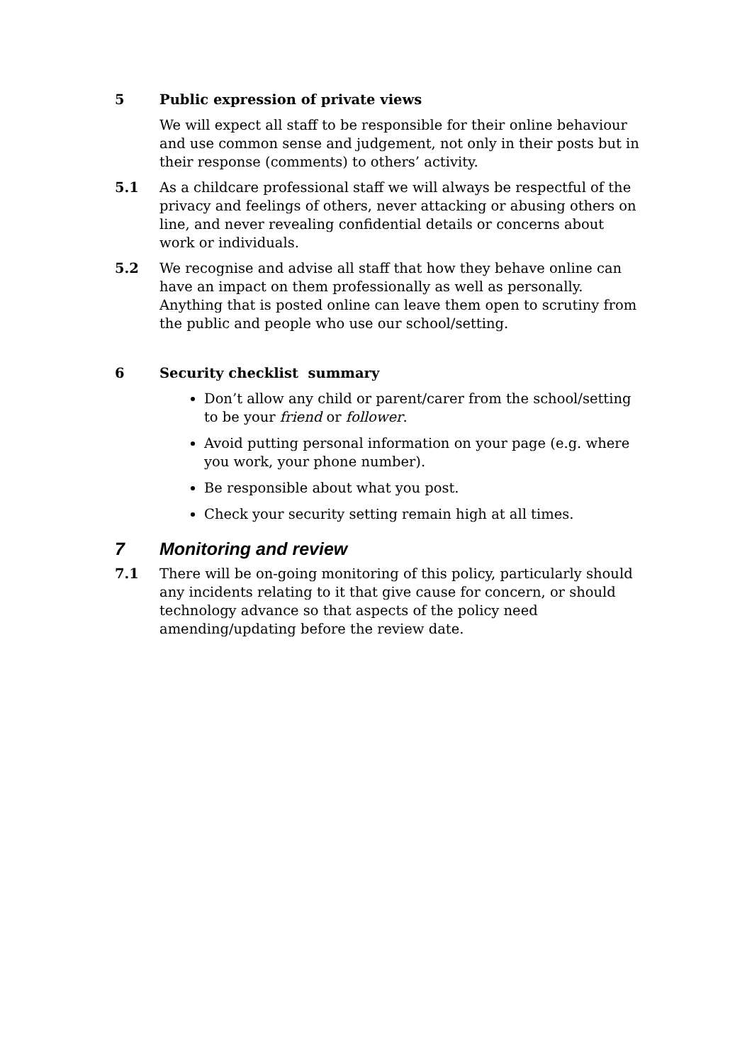5 Public expression of private views
We will expect all staff to be responsible for their online behaviour and use common sense and judgement, not only in their posts but in their response (comments) to others’ activity.
5.1 As a childcare professional staff we will always be respectful of the privacy and feelings of others, never attacking or abusing others on line, and never revealing confidential details or concerns about work or individuals.
5.2 We recognise and advise all staff that how they behave online can have an impact on them professionally as well as personally. Anything that is posted online can leave them open to scrutiny from the public and people who use our school/setting.
6 Security checklist summary
Don’t allow any child or parent/carer from the school/setting to be your friend or follower.
Avoid putting personal information on your page (e.g. where you work, your phone number).
Be responsible about what you post.
Check your security setting remain high at all times.
7 Monitoring and review
7.1 There will be on-going monitoring of this policy, particularly should any incidents relating to it that give cause for concern, or should technology advance so that aspects of the policy need amending/updating before the review date.